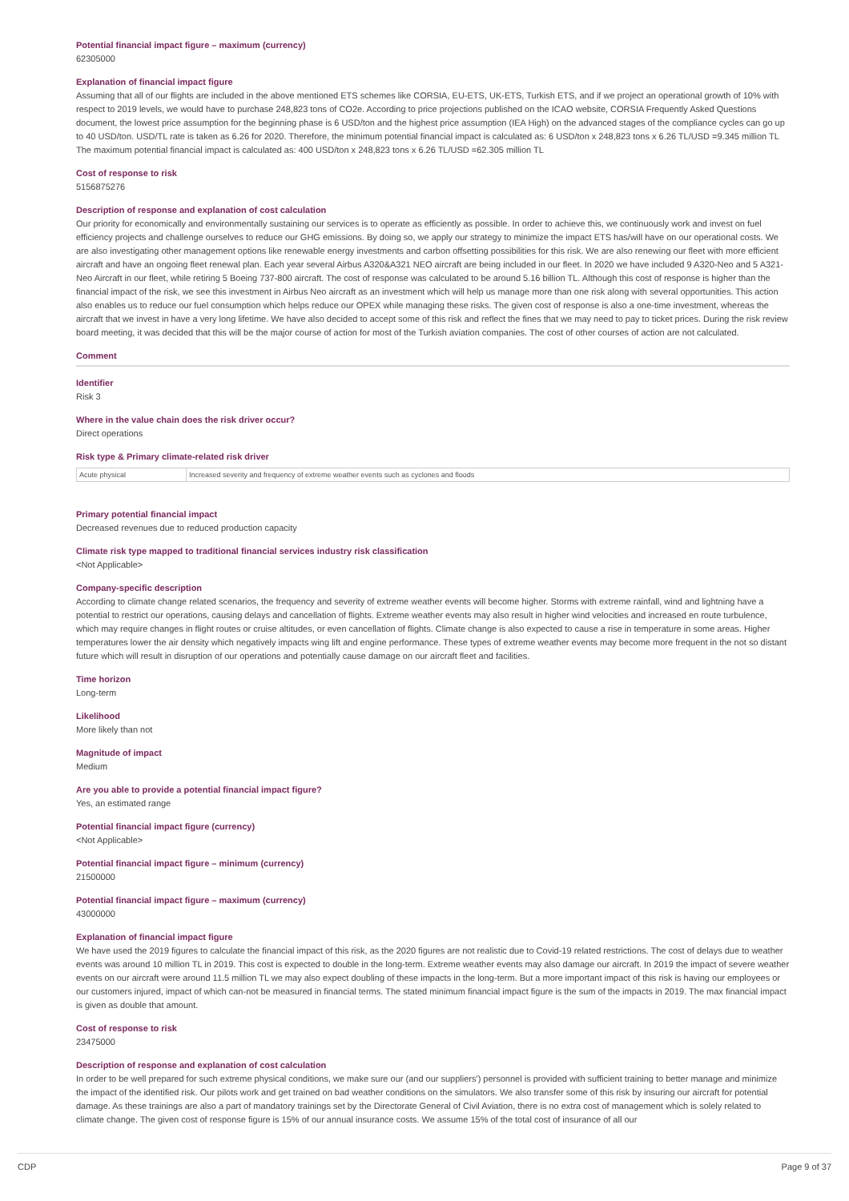Potential financial impact figure – maximum (currency)
62305000
Explanation of financial impact figure
Assuming that all of our flights are included in the above mentioned ETS schemes like CORSIA, EU-ETS, UK-ETS, Turkish ETS, and if we project an operational growth of 10% with respect to 2019 levels, we would have to purchase 248,823 tons of CO2e. According to price projections published on the ICAO website, CORSIA Frequently Asked Questions document, the lowest price assumption for the beginning phase is 6 USD/ton and the highest price assumption (IEA High) on the advanced stages of the compliance cycles can go up to 40 USD/ton. USD/TL rate is taken as 6.26 for 2020. Therefore, the minimum potential financial impact is calculated as: 6 USD/ton x 248,823 tons x 6.26 TL/USD =9.345 million TL The maximum potential financial impact is calculated as: 400 USD/ton x 248,823 tons x 6.26 TL/USD =62.305 million TL
Cost of response to risk
5156875276
Description of response and explanation of cost calculation
Our priority for economically and environmentally sustaining our services is to operate as efficiently as possible. In order to achieve this, we continuously work and invest on fuel efficiency projects and challenge ourselves to reduce our GHG emissions. By doing so, we apply our strategy to minimize the impact ETS has/will have on our operational costs. We are also investigating other management options like renewable energy investments and carbon offsetting possibilities for this risk. We are also renewing our fleet with more efficient aircraft and have an ongoing fleet renewal plan. Each year several Airbus A320&A321 NEO aircraft are being included in our fleet. In 2020 we have included 9 A320-Neo and 5 A321-Neo Aircraft in our fleet, while retiring 5 Boeing 737-800 aircraft. The cost of response was calculated to be around 5.16 billion TL. Although this cost of response is higher than the financial impact of the risk, we see this investment in Airbus Neo aircraft as an investment which will help us manage more than one risk along with several opportunities. This action also enables us to reduce our fuel consumption which helps reduce our OPEX while managing these risks. The given cost of response is also a one-time investment, whereas the aircraft that we invest in have a very long lifetime. We have also decided to accept some of this risk and reflect the fines that we may need to pay to ticket prices. During the risk review board meeting, it was decided that this will be the major course of action for most of the Turkish aviation companies. The cost of other courses of action are not calculated.
Comment
Identifier
Risk 3
Where in the value chain does the risk driver occur?
Direct operations
Risk type & Primary climate-related risk driver
| Acute physical | Increased severity and frequency of extreme weather events such as cyclones and floods |
Primary potential financial impact
Decreased revenues due to reduced production capacity
Climate risk type mapped to traditional financial services industry risk classification
<Not Applicable>
Company-specific description
According to climate change related scenarios, the frequency and severity of extreme weather events will become higher. Storms with extreme rainfall, wind and lightning have a potential to restrict our operations, causing delays and cancellation of flights. Extreme weather events may also result in higher wind velocities and increased en route turbulence, which may require changes in flight routes or cruise altitudes, or even cancellation of flights. Climate change is also expected to cause a rise in temperature in some areas. Higher temperatures lower the air density which negatively impacts wing lift and engine performance. These types of extreme weather events may become more frequent in the not so distant future which will result in disruption of our operations and potentially cause damage on our aircraft fleet and facilities.
Time horizon
Long-term
Likelihood
More likely than not
Magnitude of impact
Medium
Are you able to provide a potential financial impact figure?
Yes, an estimated range
Potential financial impact figure (currency)
<Not Applicable>
Potential financial impact figure – minimum (currency)
21500000
Potential financial impact figure – maximum (currency)
43000000
Explanation of financial impact figure
We have used the 2019 figures to calculate the financial impact of this risk, as the 2020 figures are not realistic due to Covid-19 related restrictions. The cost of delays due to weather events was around 10 million TL in 2019. This cost is expected to double in the long-term. Extreme weather events may also damage our aircraft. In 2019 the impact of severe weather events on our aircraft were around 11.5 million TL we may also expect doubling of these impacts in the long-term. But a more important impact of this risk is having our employees or our customers injured, impact of which can-not be measured in financial terms. The stated minimum financial impact figure is the sum of the impacts in 2019. The max financial impact is given as double that amount.
Cost of response to risk
23475000
Description of response and explanation of cost calculation
In order to be well prepared for such extreme physical conditions, we make sure our (and our suppliers') personnel is provided with sufficient training to better manage and minimize the impact of the identified risk. Our pilots work and get trained on bad weather conditions on the simulators. We also transfer some of this risk by insuring our aircraft for potential damage. As these trainings are also a part of mandatory trainings set by the Directorate General of Civil Aviation, there is no extra cost of management which is solely related to climate change. The given cost of response figure is 15% of our annual insurance costs. We assume 15% of the total cost of insurance of all our
CDP Page 9 of 37